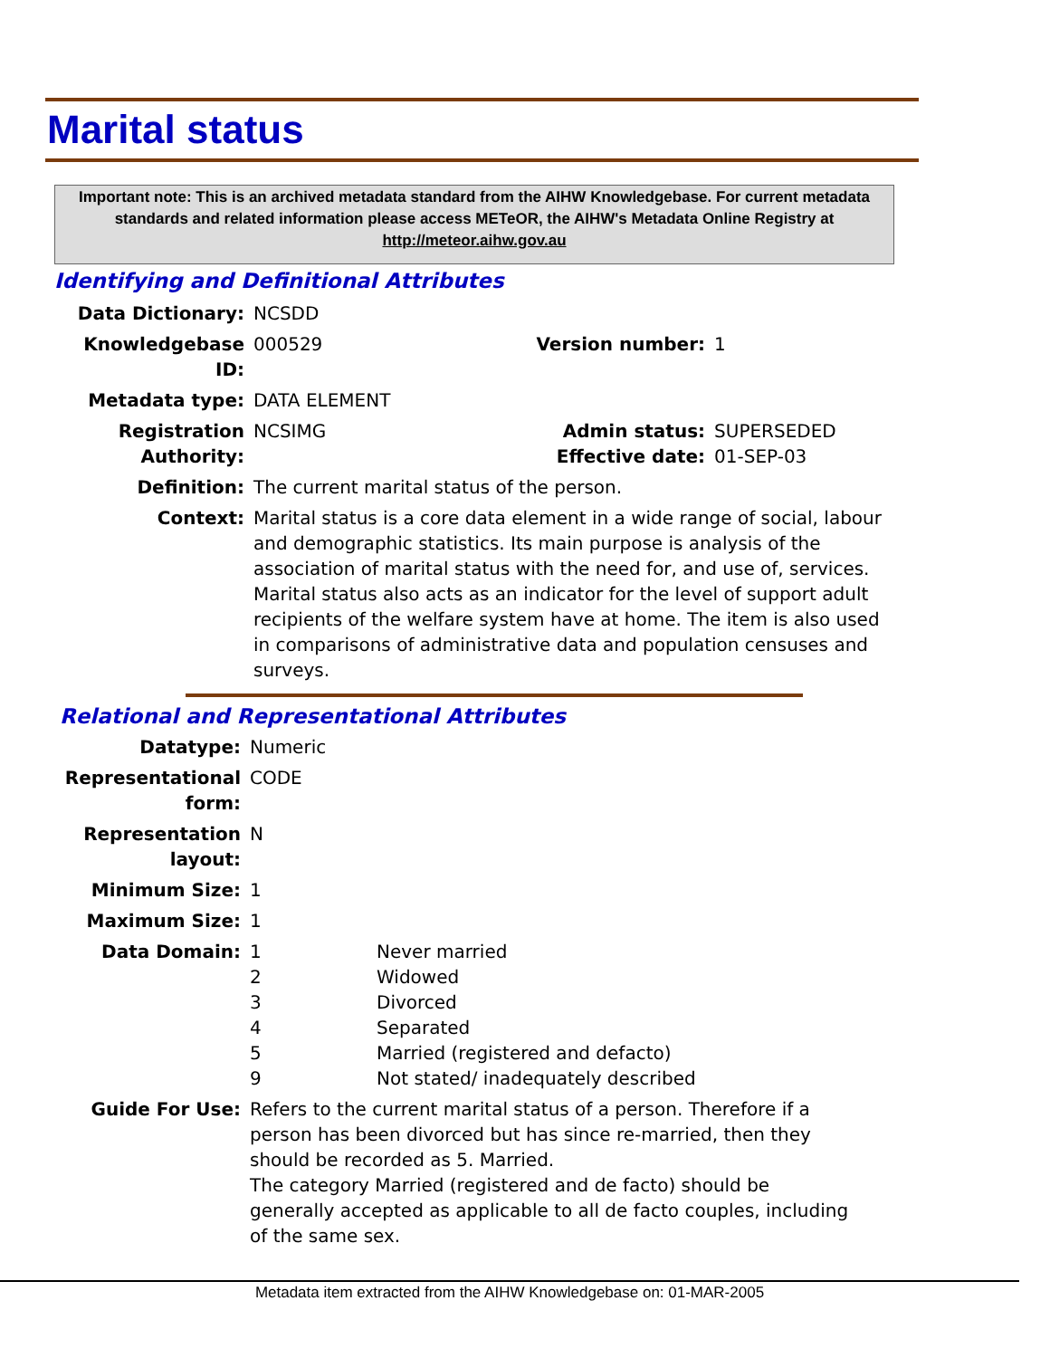Marital status
Important note: This is an archived metadata standard from the AIHW Knowledgebase. For current metadata standards and related information please access METeOR, the AIHW's Metadata Online Registry at http://meteor.aihw.gov.au
Identifying and Definitional Attributes
| Data Dictionary: | NCSDD | | |
| Knowledgebase ID: | 000529 | Version number: | 1 |
| Metadata type: | DATA ELEMENT | | |
| Registration Authority: | NCSIMG | Admin status: Effective date: | SUPERSEDED 01-SEP-03 |
| Definition: | The current marital status of the person. | | |
| Context: | Marital status is a core data element in a wide range of social, labour and demographic statistics. Its main purpose is analysis of the association of marital status with the need for, and use of, services. Marital status also acts as an indicator for the level of support adult recipients of the welfare system have at home. The item is also used in comparisons of administrative data and population censuses and surveys. | | |
Relational and Representational Attributes
| Datatype: | Numeric | |
| Representational form: | CODE | |
| Representation layout: | N | |
| Minimum Size: | 1 | |
| Maximum Size: | 1 | |
| Data Domain: | 1 2 3 4 5 9 | Never married Widowed Divorced Separated Married (registered and defacto) Not stated/ inadequately described |
| Guide For Use: | Refers to the current marital status of a person. Therefore if a person has been divorced but has since re-married, then they should be recorded as 5. Married. The category Married (registered and de facto) should be generally accepted as applicable to all de facto couples, including of the same sex. | |
Metadata item extracted from the AIHW Knowledgebase on: 01-MAR-2005